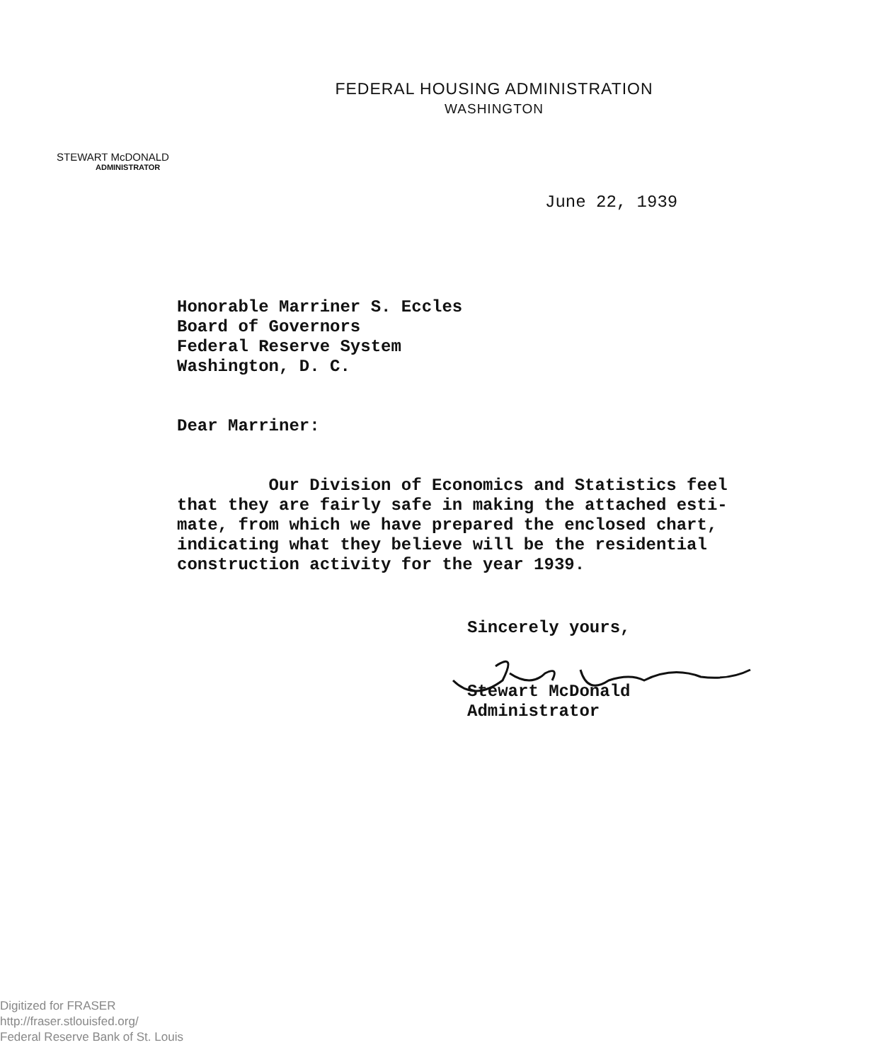FEDERAL HOUSING ADMINISTRATION
WASHINGTON
STEWART McDONALD
ADMINISTRATOR
June 22, 1939
Honorable Marriner S. Eccles
Board of Governors
Federal Reserve System
Washington, D. C.
Dear Marriner:
Our Division of Economics and Statistics feel
that they are fairly safe in making the attached esti-
mate, from which we have prepared the enclosed chart,
indicating what they believe will be the residential
construction activity for the year 1939.
Sincerely yours,
Stewart McDonald
Administrator
Digitized for FRASER
http://fraser.stlouisfed.org/
Federal Reserve Bank of St. Louis